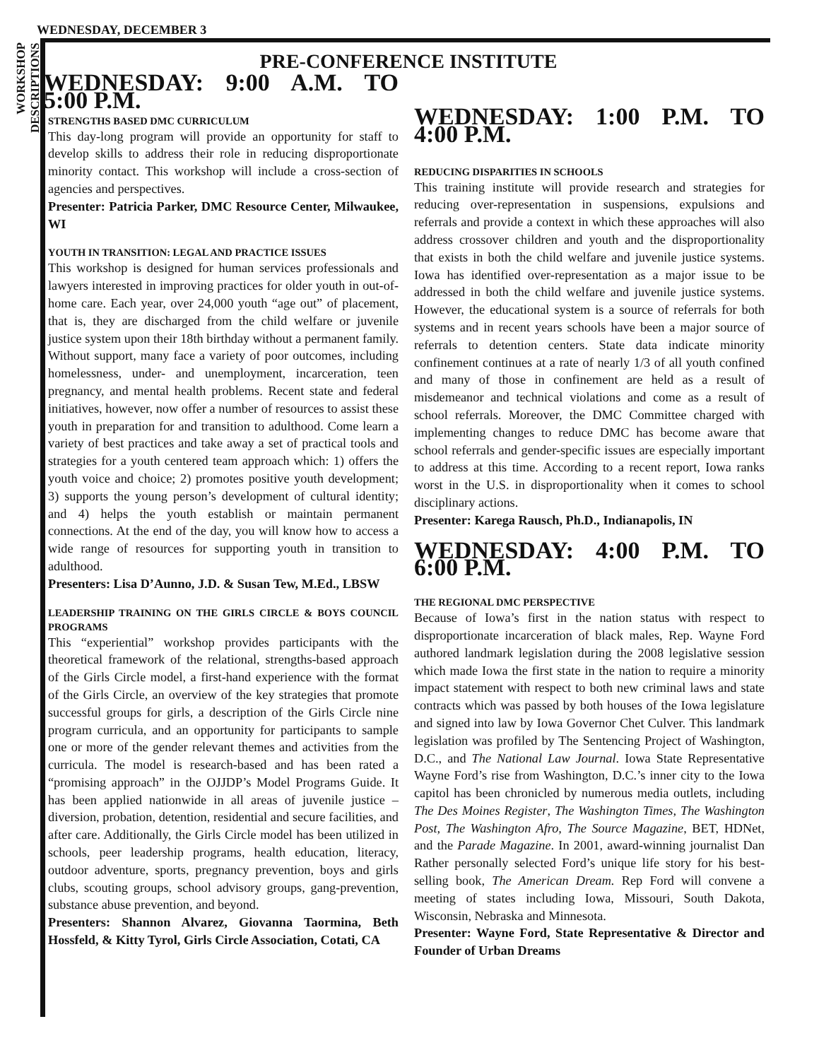WEDNESDAY, DECEMBER 3
WORKSHOP DESCRIPTIONS
PRE-CONFERENCE INSTITUTE
WEDNESDAY: 9:00 A.M. TO 5:00 P.M.
STRENGTHS BASED DMC CURRICULUM
This day-long program will provide an opportunity for staff to develop skills to address their role in reducing disproportionate minority contact. This workshop will include a cross-section of agencies and perspectives.
Presenter: Patricia Parker, DMC Resource Center, Milwaukee, WI
YOUTH IN TRANSITION: LEGAL AND PRACTICE ISSUES
This workshop is designed for human services professionals and lawyers interested in improving practices for older youth in out-of-home care. Each year, over 24,000 youth “age out” of placement, that is, they are discharged from the child welfare or juvenile justice system upon their 18th birthday without a permanent family. Without support, many face a variety of poor outcomes, including homelessness, under- and unemployment, incarceration, teen pregnancy, and mental health problems. Recent state and federal initiatives, however, now offer a number of resources to assist these youth in preparation for and transition to adulthood. Come learn a variety of best practices and take away a set of practical tools and strategies for a youth centered team approach which: 1) offers the youth voice and choice; 2) promotes positive youth development; 3) supports the young person’s development of cultural identity; and 4) helps the youth establish or maintain permanent connections. At the end of the day, you will know how to access a wide range of resources for supporting youth in transition to adulthood.
Presenters: Lisa D’Aunno, J.D. & Susan Tew, M.Ed., LBSW
LEADERSHIP TRAINING ON THE GIRLS CIRCLE & BOYS COUNCIL PROGRAMS
This “experiential” workshop provides participants with the theoretical framework of the relational, strengths-based approach of the Girls Circle model, a first-hand experience with the format of the Girls Circle, an overview of the key strategies that promote successful groups for girls, a description of the Girls Circle nine program curricula, and an opportunity for participants to sample one or more of the gender relevant themes and activities from the curricula. The model is research-based and has been rated a “promising approach” in the OJJDP’s Model Programs Guide. It has been applied nationwide in all areas of juvenile justice – diversion, probation, detention, residential and secure facilities, and after care. Additionally, the Girls Circle model has been utilized in schools, peer leadership programs, health education, literacy, outdoor adventure, sports, pregnancy prevention, boys and girls clubs, scouting groups, school advisory groups, gang-prevention, substance abuse prevention, and beyond.
Presenters: Shannon Alvarez, Giovanna Taormina, Beth Hossfeld, & Kitty Tyrol, Girls Circle Association, Cotati, CA
WEDNESDAY: 1:00 P.M. TO 4:00 P.M.
REDUCING DISPARITIES IN SCHOOLS
This training institute will provide research and strategies for reducing over-representation in suspensions, expulsions and referrals and provide a context in which these approaches will also address crossover children and youth and the disproportionality that exists in both the child welfare and juvenile justice systems. Iowa has identified over-representation as a major issue to be addressed in both the child welfare and juvenile justice systems. However, the educational system is a source of referrals for both systems and in recent years schools have been a major source of referrals to detention centers. State data indicate minority confinement continues at a rate of nearly 1/3 of all youth confined and many of those in confinement are held as a result of misdemeanor and technical violations and come as a result of school referrals. Moreover, the DMC Committee charged with implementing changes to reduce DMC has become aware that school referrals and gender-specific issues are especially important to address at this time. According to a recent report, Iowa ranks worst in the U.S. in disproportionality when it comes to school disciplinary actions.
Presenter: Karega Rausch, Ph.D., Indianapolis, IN
WEDNESDAY: 4:00 P.M. TO 6:00 P.M.
THE REGIONAL DMC PERSPECTIVE
Because of Iowa’s first in the nation status with respect to disproportionate incarceration of black males, Rep. Wayne Ford authored landmark legislation during the 2008 legislative session which made Iowa the first state in the nation to require a minority impact statement with respect to both new criminal laws and state contracts which was passed by both houses of the Iowa legislature and signed into law by Iowa Governor Chet Culver. This landmark legislation was profiled by The Sentencing Project of Washington, D.C., and The National Law Journal. Iowa State Representative Wayne Ford’s rise from Washington, D.C.’s inner city to the Iowa capitol has been chronicled by numerous media outlets, including The Des Moines Register, The Washington Times, The Washington Post, The Washington Afro, The Source Magazine, BET, HDNet, and the Parade Magazine. In 2001, award-winning journalist Dan Rather personally selected Ford’s unique life story for his best-selling book, The American Dream. Rep Ford will convene a meeting of states including Iowa, Missouri, South Dakota, Wisconsin, Nebraska and Minnesota.
Presenter: Wayne Ford, State Representative & Director and Founder of Urban Dreams